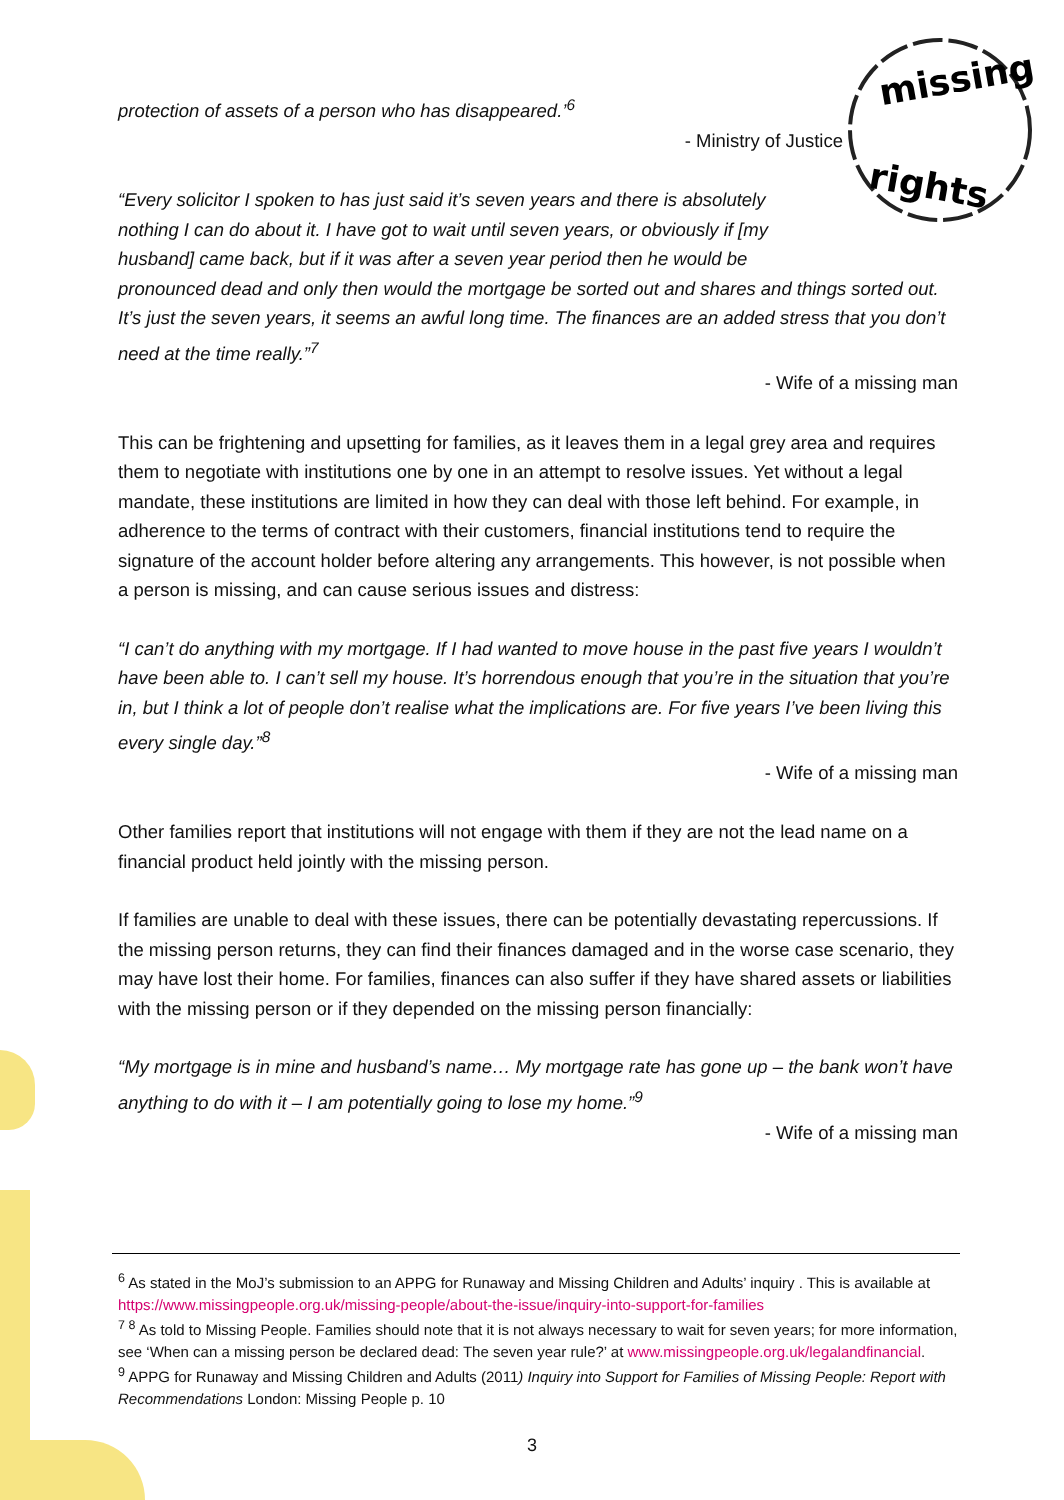missing
rights
protection of assets of a person who has disappeared.’<sup>6</sup>
- Ministry of Justice
“Every solicitor I spoken to has just said it’s seven years and there is absolutely nothing I can do about it. I have got to wait until seven years, or obviously if [my husband] came back, but if it was after a seven year period then he would be
pronounced dead and only then would the mortgage be sorted out and shares and things sorted out. It’s just the seven years, it seems an awful long time. The finances are an added stress that you don’t need at the time really.”<sup>7</sup>
- Wife of a missing man
This can be frightening and upsetting for families, as it leaves them in a legal grey area and requires them to negotiate with institutions one by one in an attempt to resolve issues. Yet without a legal mandate, these institutions are limited in how they can deal with those left behind. For example, in adherence to the terms of contract with their customers, financial institutions tend to require the signature of the account holder before altering any arrangements. This however, is not possible when a person is missing, and can cause serious issues and distress:
“I can’t do anything with my mortgage. If I had wanted to move house in the past five years I wouldn’t have been able to. I can’t sell my house. It’s horrendous enough that you’re in the situation that you’re in, but I think a lot of people don’t realise what the implications are. For five years I’ve been living this every single day.”<sup>8</sup>
- Wife of a missing man
Other families report that institutions will not engage with them if they are not the lead name on a financial product held jointly with the missing person.
If families are unable to deal with these issues, there can be potentially devastating repercussions. If the missing person returns, they can find their finances damaged and in the worse case scenario, they may have lost their home. For families, finances can also suffer if they have shared assets or liabilities with the missing person or if they depended on the missing person financially:
“My mortgage is in mine and husband’s name… My mortgage rate has gone up – the bank won’t have anything to do with it – I am potentially going to lose my home.”<sup>9</sup>
- Wife of a missing man
<sup>6</sup> As stated in the MoJ’s submission to an APPG for Runaway and Missing Children and Adults’ inquiry . This is available at https://www.missingpeople.org.uk/missing-people/about-the-issue/inquiry-into-support-for-families
<sup>7 8</sup> As told to Missing People. Families should note that it is not always necessary to wait for seven years; for more information, see ‘When can a missing person be declared dead: The seven year rule?’ at www.missingpeople.org.uk/legalandfinancial.
<sup>9</sup> APPG for Runaway and Missing Children and Adults (2011) Inquiry into Support for Families of Missing People: Report with Recommendations London: Missing People p. 10
3